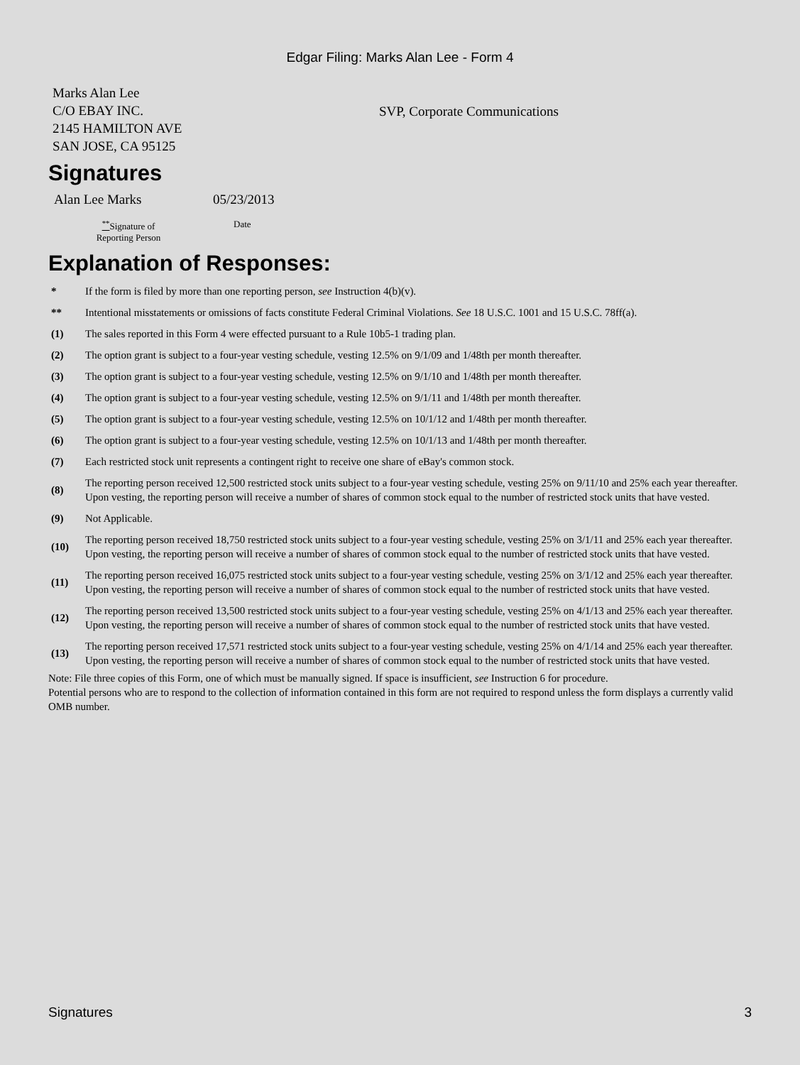Edgar Filing: Marks Alan Lee - Form 4
Marks Alan Lee
C/O EBAY INC.
2145 HAMILTON AVE
SAN JOSE, CA 95125
SVP, Corporate Communications
Signatures
| Alan Lee Marks | 05/23/2013 |
| <sup>**</sup> Signature of Reporting Person | Date |
Explanation of Responses:
| * | If the form is filed by more than one reporting person, see Instruction 4(b)(v). |
| ** | Intentional misstatements or omissions of facts constitute Federal Criminal Violations. See 18 U.S.C. 1001 and 15 U.S.C. 78ff(a). |
| (1) | The sales reported in this Form 4 were effected pursuant to a Rule 10b5-1 trading plan. |
| (2) | The option grant is subject to a four-year vesting schedule, vesting 12.5% on 9/1/09 and 1/48th per month thereafter. |
| (3) | The option grant is subject to a four-year vesting schedule, vesting 12.5% on 9/1/10 and 1/48th per month thereafter. |
| (4) | The option grant is subject to a four-year vesting schedule, vesting 12.5% on 9/1/11 and 1/48th per month thereafter. |
| (5) | The option grant is subject to a four-year vesting schedule, vesting 12.5% on 10/1/12 and 1/48th per month thereafter. |
| (6) | The option grant is subject to a four-year vesting schedule, vesting 12.5% on 10/1/13 and 1/48th per month thereafter. |
| (7) | Each restricted stock unit represents a contingent right to receive one share of eBay's common stock. |
| (8) | The reporting person received 12,500 restricted stock units subject to a four-year vesting schedule, vesting 25% on 9/11/10 and 25% each year thereafter. Upon vesting, the reporting person will receive a number of shares of common stock equal to the number of restricted stock units that have vested. |
| (9) | Not Applicable. |
| (10) | The reporting person received 18,750 restricted stock units subject to a four-year vesting schedule, vesting 25% on 3/1/11 and 25% each year thereafter. Upon vesting, the reporting person will receive a number of shares of common stock equal to the number of restricted stock units that have vested. |
| (11) | The reporting person received 16,075 restricted stock units subject to a four-year vesting schedule, vesting 25% on 3/1/12 and 25% each year thereafter. Upon vesting, the reporting person will receive a number of shares of common stock equal to the number of restricted stock units that have vested. |
| (12) | The reporting person received 13,500 restricted stock units subject to a four-year vesting schedule, vesting 25% on 4/1/13 and 25% each year thereafter. Upon vesting, the reporting person will receive a number of shares of common stock equal to the number of restricted stock units that have vested. |
| (13) | The reporting person received 17,571 restricted stock units subject to a four-year vesting schedule, vesting 25% on 4/1/14 and 25% each year thereafter. Upon vesting, the reporting person will receive a number of shares of common stock equal to the number of restricted stock units that have vested. |
Note: File three copies of this Form, one of which must be manually signed. If space is insufficient, see Instruction 6 for procedure.
Potential persons who are to respond to the collection of information contained in this form are not required to respond unless the form displays a currently valid OMB number.
Signatures 3